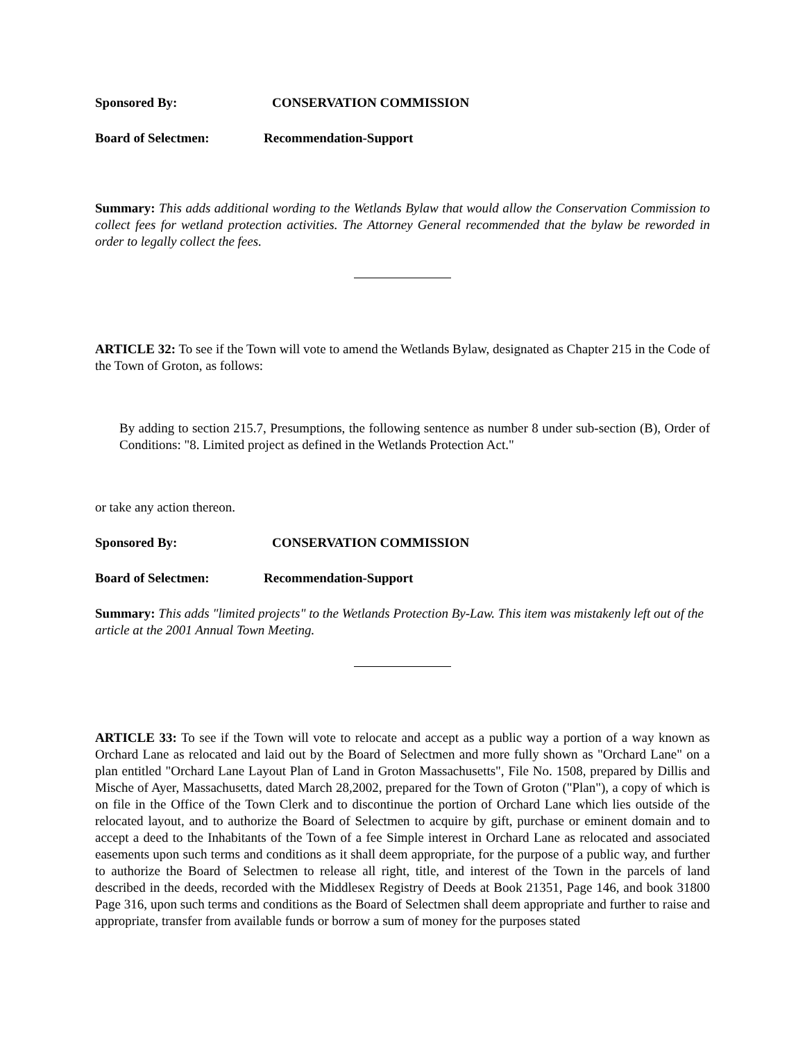Sponsored By: CONSERVATION COMMISSION
Board of Selectmen: Recommendation-Support
Summary: This adds additional wording to the Wetlands Bylaw that would allow the Conservation Commission to collect fees for wetland protection activities. The Attorney General recommended that the bylaw be reworded in order to legally collect the fees.
ARTICLE 32: To see if the Town will vote to amend the Wetlands Bylaw, designated as Chapter 215 in the Code of the Town of Groton, as follows:
By adding to section 215.7, Presumptions, the following sentence as number 8 under sub-section (B), Order of Conditions: "8. Limited project as defined in the Wetlands Protection Act."
or take any action thereon.
Sponsored By: CONSERVATION COMMISSION
Board of Selectmen: Recommendation-Support
Summary: This adds "limited projects" to the Wetlands Protection By-Law. This item was mistakenly left out of the article at the 2001 Annual Town Meeting.
ARTICLE 33: To see if the Town will vote to relocate and accept as a public way a portion of a way known as Orchard Lane as relocated and laid out by the Board of Selectmen and more fully shown as "Orchard Lane" on a plan entitled "Orchard Lane Layout Plan of Land in Groton Massachusetts", File No. 1508, prepared by Dillis and Mische of Ayer, Massachusetts, dated March 28,2002, prepared for the Town of Groton ("Plan"), a copy of which is on file in the Office of the Town Clerk and to discontinue the portion of Orchard Lane which lies outside of the relocated layout, and to authorize the Board of Selectmen to acquire by gift, purchase or eminent domain and to accept a deed to the Inhabitants of the Town of a fee Simple interest in Orchard Lane as relocated and associated easements upon such terms and conditions as it shall deem appropriate, for the purpose of a public way, and further to authorize the Board of Selectmen to release all right, title, and interest of the Town in the parcels of land described in the deeds, recorded with the Middlesex Registry of Deeds at Book 21351, Page 146, and book 31800 Page 316, upon such terms and conditions as the Board of Selectmen shall deem appropriate and further to raise and appropriate, transfer from available funds or borrow a sum of money for the purposes stated